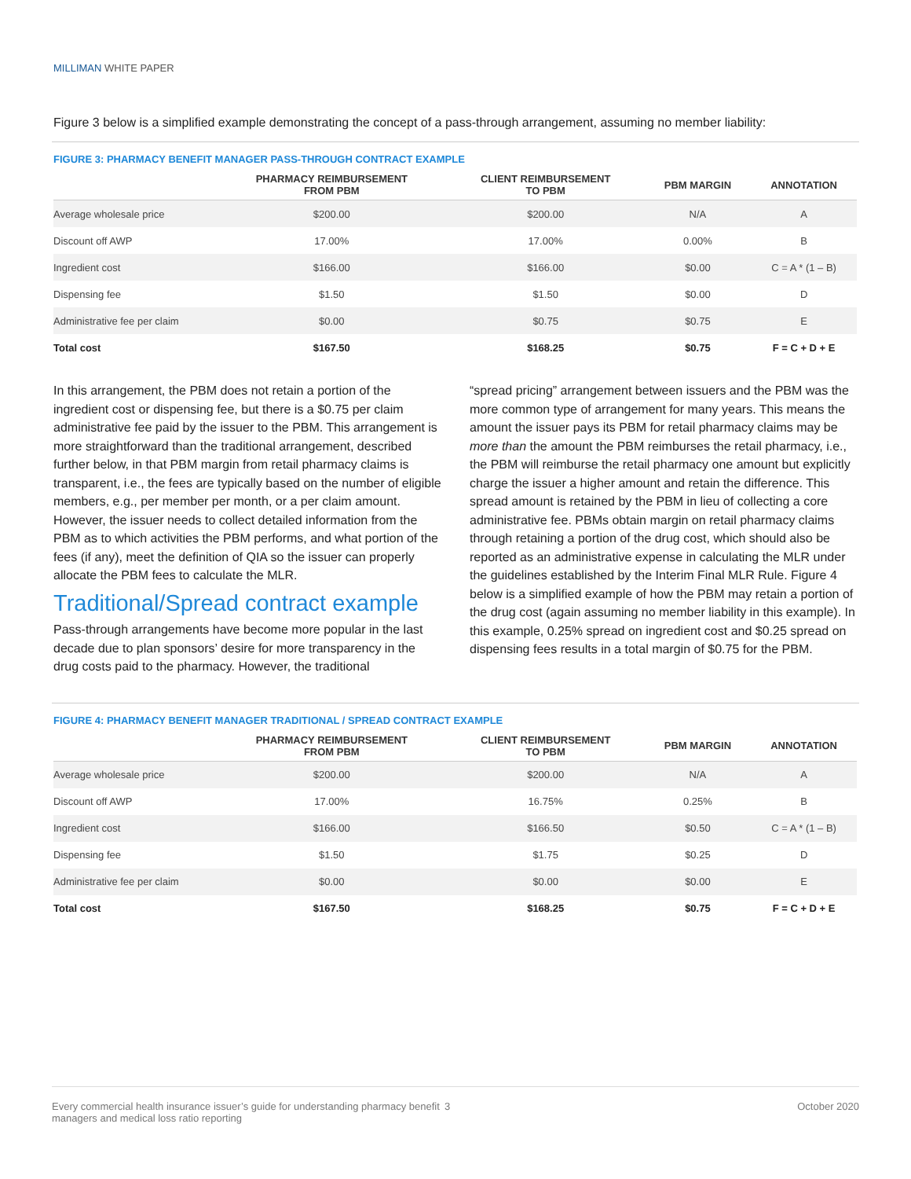MILLIMAN WHITE PAPER
Figure 3 below is a simplified example demonstrating the concept of a pass-through arrangement, assuming no member liability:
FIGURE 3: PHARMACY BENEFIT MANAGER PASS-THROUGH CONTRACT EXAMPLE
| | PHARMACY REIMBURSEMENT FROM PBM | CLIENT REIMBURSEMENT TO PBM | PBM MARGIN | ANNOTATION |
| --- | --- | --- | --- | --- |
| Average wholesale price | $200.00 | $200.00 | N/A | A |
| Discount off AWP | 17.00% | 17.00% | 0.00% | B |
| Ingredient cost | $166.00 | $166.00 | $0.00 | C = A * (1 – B) |
| Dispensing fee | $1.50 | $1.50 | $0.00 | D |
| Administrative fee per claim | $0.00 | $0.75 | $0.75 | E |
| Total cost | $167.50 | $168.25 | $0.75 | F = C + D + E |
In this arrangement, the PBM does not retain a portion of the ingredient cost or dispensing fee, but there is a $0.75 per claim administrative fee paid by the issuer to the PBM. This arrangement is more straightforward than the traditional arrangement, described further below, in that PBM margin from retail pharmacy claims is transparent, i.e., the fees are typically based on the number of eligible members, e.g., per member per month, or a per claim amount. However, the issuer needs to collect detailed information from the PBM as to which activities the PBM performs, and what portion of the fees (if any), meet the definition of QIA so the issuer can properly allocate the PBM fees to calculate the MLR.
Traditional/Spread contract example
Pass-through arrangements have become more popular in the last decade due to plan sponsors’ desire for more transparency in the drug costs paid to the pharmacy. However, the traditional
“spread pricing” arrangement between issuers and the PBM was the more common type of arrangement for many years. This means the amount the issuer pays its PBM for retail pharmacy claims may be more than the amount the PBM reimburses the retail pharmacy, i.e., the PBM will reimburse the retail pharmacy one amount but explicitly charge the issuer a higher amount and retain the difference. This spread amount is retained by the PBM in lieu of collecting a core administrative fee. PBMs obtain margin on retail pharmacy claims through retaining a portion of the drug cost, which should also be reported as an administrative expense in calculating the MLR under the guidelines established by the Interim Final MLR Rule. Figure 4 below is a simplified example of how the PBM may retain a portion of the drug cost (again assuming no member liability in this example). In this example, 0.25% spread on ingredient cost and $0.25 spread on dispensing fees results in a total margin of $0.75 for the PBM.
FIGURE 4: PHARMACY BENEFIT MANAGER TRADITIONAL / SPREAD CONTRACT EXAMPLE
| | PHARMACY REIMBURSEMENT FROM PBM | CLIENT REIMBURSEMENT TO PBM | PBM MARGIN | ANNOTATION |
| --- | --- | --- | --- | --- |
| Average wholesale price | $200.00 | $200.00 | N/A | A |
| Discount off AWP | 17.00% | 16.75% | 0.25% | B |
| Ingredient cost | $166.00 | $166.50 | $0.50 | C = A * (1 – B) |
| Dispensing fee | $1.50 | $1.75 | $0.25 | D |
| Administrative fee per claim | $0.00 | $0.00 | $0.00 | E |
| Total cost | $167.50 | $168.25 | $0.75 | F = C + D + E |
Every commercial health insurance issuer’s guide for understanding pharmacy benefit managers and medical loss ratio reporting
3 October 2020